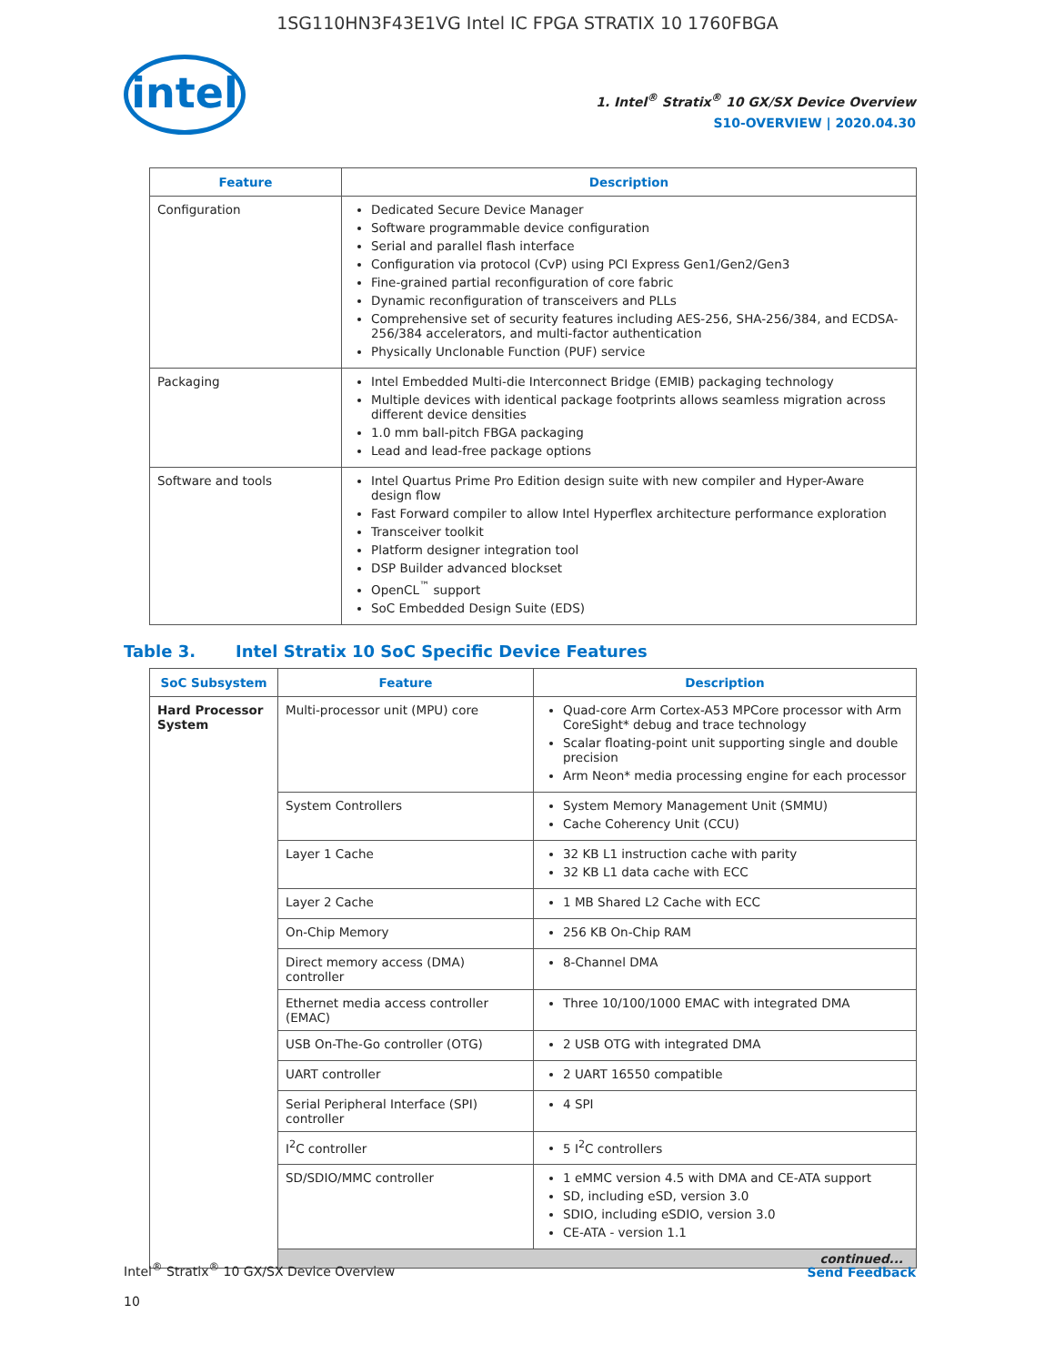1SG110HN3F43E1VG Intel IC FPGA STRATIX 10 1760FBGA
intel
1. Intel<sup>®</sup> Stratix<sup>®</sup> 10 GX/SX Device Overview
S10-OVERVIEW | 2020.04.30
| Feature | Description |
| --- | --- |
| Configuration | Dedicated Secure Device Manager Software programmable device configuration Serial and parallel flash interface Configuration via protocol (CvP) using PCI Express Gen1/Gen2/Gen3 Fine-grained partial reconfiguration of core fabric Dynamic reconfiguration of transceivers and PLLs Comprehensive set of security features including AES-256, SHA-256/384, and ECDSA-256/384 accelerators, and multi-factor authentication Physically Unclonable Function (PUF) service |
| Packaging | Intel Embedded Multi-die Interconnect Bridge (EMIB) packaging technology Multiple devices with identical package footprints allows seamless migration across different device densities 1.0 mm ball-pitch FBGA packaging Lead and lead-free package options |
| Software and tools | Intel Quartus Prime Pro Edition design suite with new compiler and Hyper-Aware design flow Fast Forward compiler to allow Intel Hyperflex architecture performance exploration Transceiver toolkit Platform designer integration tool DSP Builder advanced blockset OpenCL<sup>™</sup> support SoC Embedded Design Suite (EDS) |
Table 3. Intel Stratix 10 SoC Specific Device Features
| SoC Subsystem | Feature | Description |
| --- | --- | --- |
| Hard Processor System | Multi-processor unit (MPU) core | Quad-core Arm Cortex-A53 MPCore processor with Arm CoreSight* debug and trace technology Scalar floating-point unit supporting single and double precision Arm Neon* media processing engine for each processor |
| | System Controllers | System Memory Management Unit (SMMU) Cache Coherency Unit (CCU) |
| | Layer 1 Cache | 32 KB L1 instruction cache with parity 32 KB L1 data cache with ECC |
| | Layer 2 Cache | 1 MB Shared L2 Cache with ECC |
| | On-Chip Memory | 256 KB On-Chip RAM |
| | Direct memory access (DMA) controller | 8-Channel DMA |
| | Ethernet media access controller (EMAC) | Three 10/100/1000 EMAC with integrated DMA |
| | USB On-The-Go controller (OTG) | 2 USB OTG with integrated DMA |
| | UART controller | 2 UART 16550 compatible |
| | Serial Peripheral Interface (SPI) controller | 4 SPI |
| | I<sup>2</sup>C controller | 5 I<sup>2</sup>C controllers |
| | SD/SDIO/MMC controller | 1 eMMC version 4.5 with DMA and CE-ATA support SD, including eSD, version 3.0 SDIO, including eSDIO, version 3.0 CE-ATA - version 1.1 |
| | continued... | |
Intel<sup>®</sup> Stratix<sup>®</sup> 10 GX/SX Device Overview
10
Send Feedback